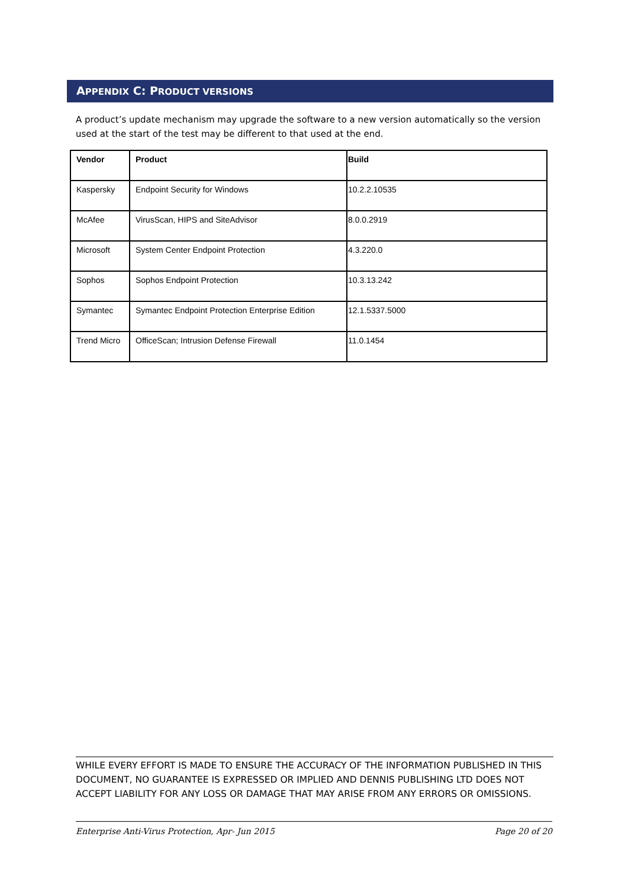APPENDIX C: PRODUCT VERSIONS
A product’s update mechanism may upgrade the software to a new version automatically so the version used at the start of the test may be different to that used at the end.
| Vendor | Product | Build |
| --- | --- | --- |
| Kaspersky | Endpoint Security for Windows | 10.2.2.10535 |
| McAfee | VirusScan, HIPS and SiteAdvisor | 8.0.0.2919 |
| Microsoft | System Center Endpoint Protection | 4.3.220.0 |
| Sophos | Sophos Endpoint Protection | 10.3.13.242 |
| Symantec | Symantec Endpoint Protection Enterprise Edition | 12.1.5337.5000 |
| Trend Micro | OfficeScan; Intrusion Defense Firewall | 11.0.1454 |
WHILE EVERY EFFORT IS MADE TO ENSURE THE ACCURACY OF THE INFORMATION PUBLISHED IN THIS DOCUMENT, NO GUARANTEE IS EXPRESSED OR IMPLIED AND DENNIS PUBLISHING LTD DOES NOT ACCEPT LIABILITY FOR ANY LOSS OR DAMAGE THAT MAY ARISE FROM ANY ERRORS OR OMISSIONS.
Enterprise Anti-Virus Protection, Apr- Jun 2015 Page 20 of 20